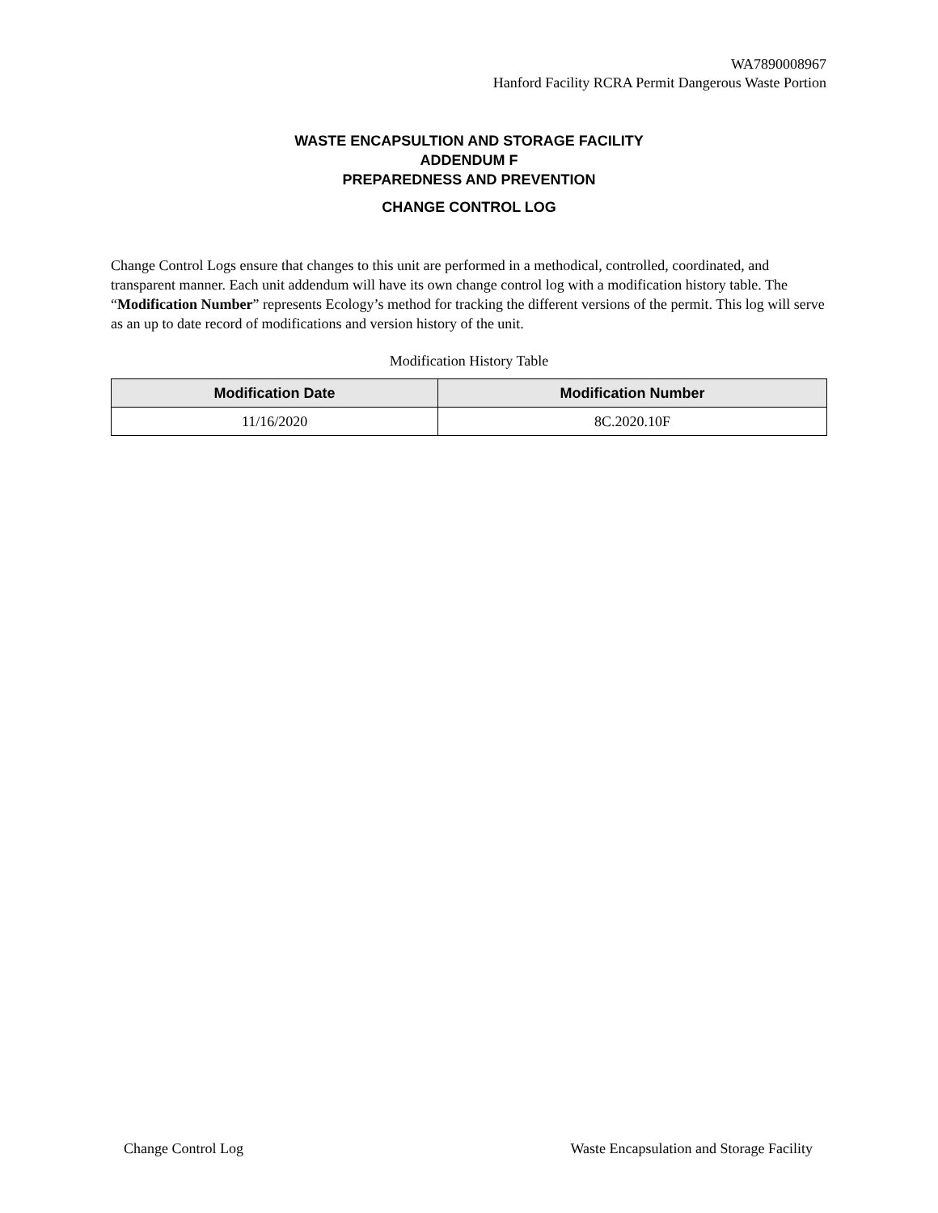WA7890008967
Hanford Facility RCRA Permit Dangerous Waste Portion
WASTE ENCAPSULTION AND STORAGE FACILITY
ADDENDUM F
PREPAREDNESS AND PREVENTION
CHANGE CONTROL LOG
Change Control Logs ensure that changes to this unit are performed in a methodical, controlled, coordinated, and transparent manner. Each unit addendum will have its own change control log with a modification history table. The “Modification Number” represents Ecology’s method for tracking the different versions of the permit. This log will serve as an up to date record of modifications and version history of the unit.
Modification History Table
| Modification Date | Modification Number |
| --- | --- |
| 11/16/2020 | 8C.2020.10F |
Change Control Log Waste Encapsulation and Storage Facility